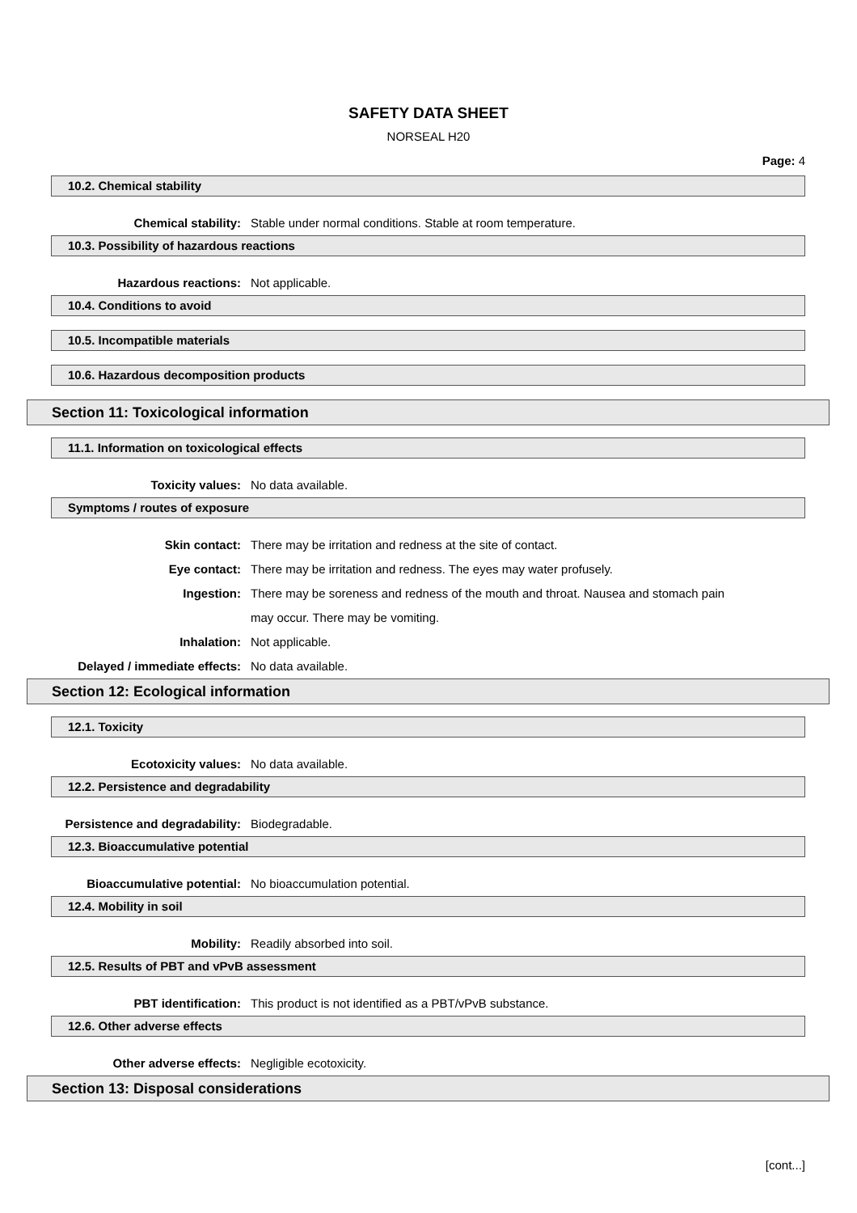SAFETY DATA SHEET
NORSEAL H20
Page: 4
10.2. Chemical stability
Chemical stability: Stable under normal conditions. Stable at room temperature.
10.3. Possibility of hazardous reactions
Hazardous reactions: Not applicable.
10.4. Conditions to avoid
10.5. Incompatible materials
10.6. Hazardous decomposition products
Section 11: Toxicological information
11.1. Information on toxicological effects
Toxicity values: No data available.
Symptoms / routes of exposure
Skin contact: There may be irritation and redness at the site of contact.
Eye contact: There may be irritation and redness. The eyes may water profusely.
Ingestion: There may be soreness and redness of the mouth and throat. Nausea and stomach pain may occur. There may be vomiting.
Inhalation: Not applicable.
Delayed / immediate effects: No data available.
Section 12: Ecological information
12.1. Toxicity
Ecotoxicity values: No data available.
12.2. Persistence and degradability
Persistence and degradability: Biodegradable.
12.3. Bioaccumulative potential
Bioaccumulative potential: No bioaccumulation potential.
12.4. Mobility in soil
Mobility: Readily absorbed into soil.
12.5. Results of PBT and vPvB assessment
PBT identification: This product is not identified as a PBT/vPvB substance.
12.6. Other adverse effects
Other adverse effects: Negligible ecotoxicity.
Section 13: Disposal considerations
[cont...]